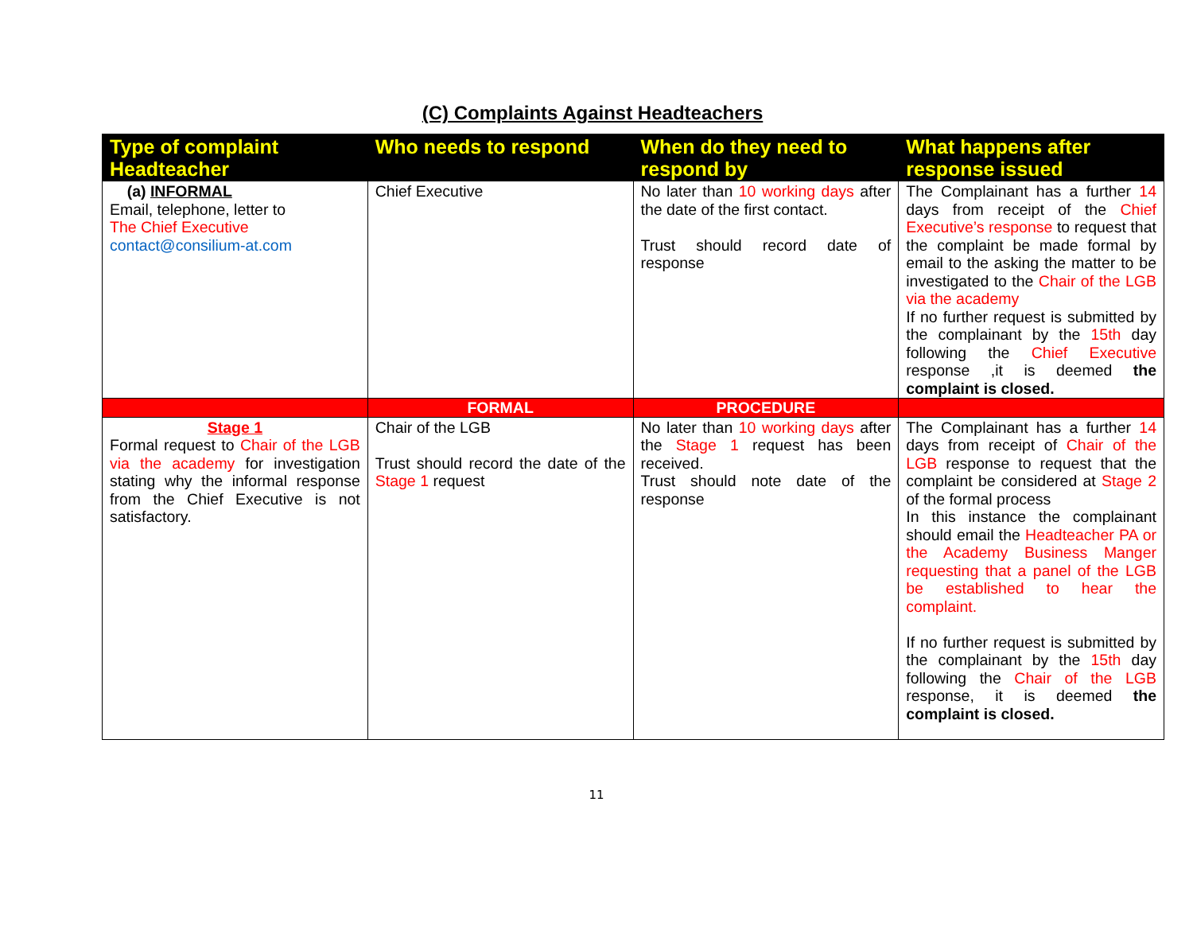(C) Complaints Against Headteachers
| Type of complaint Headteacher | Who needs to respond | When do they need to respond by | What happens after response issued |
| --- | --- | --- | --- |
| (a) INFORMAL Email, telephone, letter to The Chief Executive contact@consilium-at.com | Chief Executive | No later than 10 working days after the date of the first contact. Trust should record date of response | The Complainant has a further 14 days from receipt of the Chief Executive’s response to request that the complaint be made formal by email to the asking the matter to be investigated to the Chair of the LGB via the academy If no further request is submitted by the complainant by the 15th day following the Chief Executive response ,it is deemed the complaint is closed. |
| | FORMAL | PROCEDURE | |
| Stage 1 Formal request to Chair of the LGB via the academy for investigation stating why the informal response from the Chief Executive is not satisfactory. | Chair of the LGB Trust should record the date of the Stage 1 request | No later than 10 working days after the Stage 1 request has been received. Trust should note date of the response | The Complainant has a further 14 days from receipt of Chair of the LGB response to request that the complaint be considered at Stage 2 of the formal process In this instance the complainant should email the Headteacher PA or the Academy Business Manger requesting that a panel of the LGB be established to hear the complaint. If no further request is submitted by the complainant by the 15th day following the Chair of the LGB response, it is deemed the complaint is closed. |
11